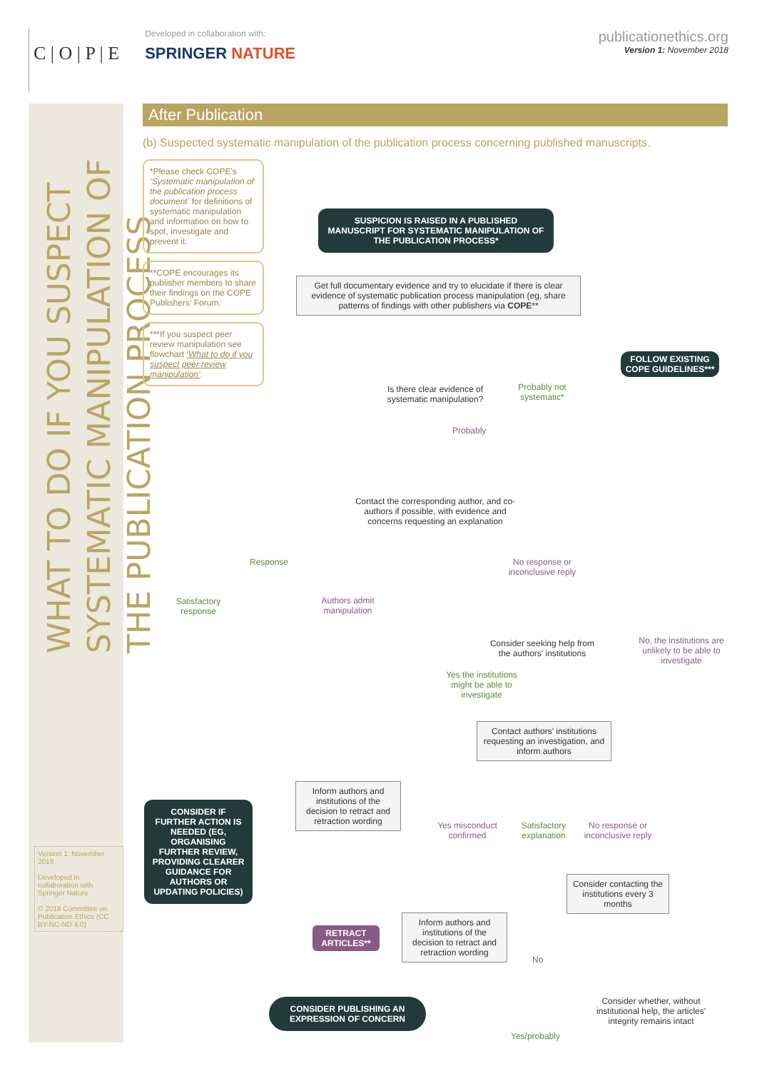C | O | P | E
Developed in collaboration with:
SPRINGER NATURE
publicationethics.org
Version 1: November 2018
WHAT TO DO IF YOU SUSPECT SYSTEMATIC MANIPULATION OF THE PUBLICATION PROCESS
Version 1: November 2018
Developed in collaboration with Springer Nature
© 2018 Committee on Publication Ethics (CC BY-NC-ND 4.0)
After Publication
(b) Suspected systematic manipulation of the publication process concerning published manuscripts.
*Please check COPE's ‘Systematic manipulation of the publication process document’ for definitions of systematic manipulation and information on how to spot, investigate and prevent it.
**COPE encourages its publisher members to share their findings on the COPE Publishers' Forum.
***If you suspect peer review manipulation see flowchart ‘What to do if you suspect peer review manipulation’.
SUSPICION IS RAISED IN A PUBLISHED MANUSCRIPT FOR SYSTEMATIC MANIPULATION OF THE PUBLICATION PROCESS*
Get full documentary evidence and try to elucidate if there is clear evidence of systematic publication process manipulation (eg, share patterns of findings with other publishers via COPE**
Is there clear evidence of systematic manipulation?
Probably not systematic*
FOLLOW EXISTING COPE GUIDELINES***
Probably
Contact the corresponding author, and co-authors if possible, with evidence and concerns requesting an explanation
Response
No response or inconclusive reply
Satisfactory response
Authors admit manipulation
Consider seeking help from the authors' institutions
No, the institutions are unlikely to be able to investigate
Yes the institutions might be able to investigate
Contact authors' institutions requesting an investigation, and inform authors
Inform authors and institutions of the decision to retract and retraction wording
Yes misconduct confirmed
Satisfactory explanation
No response or inconclusive reply
CONSIDER IF FURTHER ACTION IS NEEDED (EG, ORGANISING FURTHER REVIEW, PROVIDING CLEARER GUIDANCE FOR AUTHORS OR UPDATING POLICIES)
Consider contacting the institutions every 3 months
RETRACT ARTICLES**
Inform authors and institutions of the decision to retract and retraction wording
No
Consider whether, without institutional help, the articles' integrity remains intact
CONSIDER PUBLISHING AN EXPRESSION OF CONCERN
Yes/probably